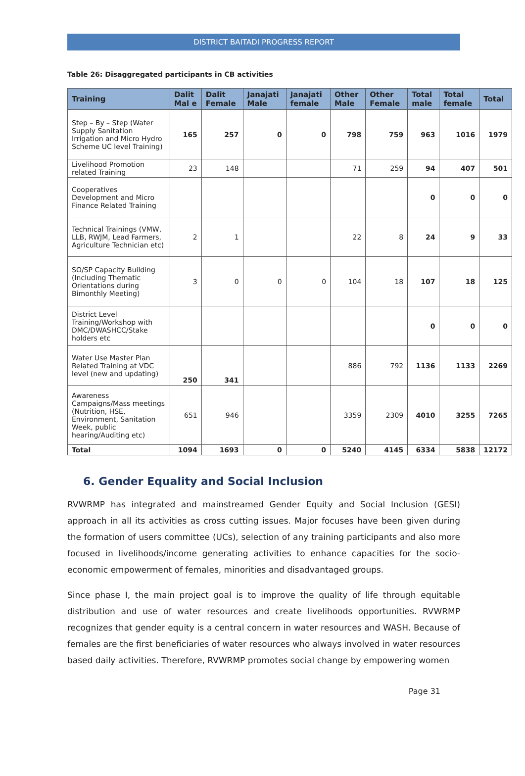DISTRICT BAITADI PROGRESS REPORT
Table 26: Disaggregated participants in CB activities
| Training | Dalit Mal e | Dalit Female | Janajati Male | Janajati female | Other Male | Other Female | Total male | Total female | Total |
| --- | --- | --- | --- | --- | --- | --- | --- | --- | --- |
| Step – By – Step (Water Supply Sanitation Irrigation and Micro Hydro Scheme UC level Training) | 165 | 257 | 0 | 0 | 798 | 759 | 963 | 1016 | 1979 |
| Livelihood Promotion related Training | 23 | 148 | | | 71 | 259 | 94 | 407 | 501 |
| Cooperatives Development and Micro Finance Related Training | | | | | | | 0 | 0 | 0 |
| Technical Trainings (VMW, LLB, RWJM, Lead Farmers, Agriculture Technician etc) | 2 | 1 | | | 22 | 8 | 24 | 9 | 33 |
| SO/SP Capacity Building (Including Thematic Orientations during Bimonthly Meeting) | 3 | 0 | 0 | 0 | 104 | 18 | 107 | 18 | 125 |
| District Level Training/Workshop with DMC/DWASHCC/Stake holders etc | | | | | | | 0 | 0 | 0 |
| Water Use Master Plan Related Training at VDC level (new and updating) | 250 | 341 | | | 886 | 792 | 1136 | 1133 | 2269 |
| Awareness Campaigns/Mass meetings (Nutrition, HSE, Environment, Sanitation Week, public hearing/Auditing etc) | 651 | 946 | | | 3359 | 2309 | 4010 | 3255 | 7265 |
| Total | 1094 | 1693 | 0 | 0 | 5240 | 4145 | 6334 | 5838 | 12172 |
6. Gender Equality and Social Inclusion
RVWRMP has integrated and mainstreamed Gender Equity and Social Inclusion (GESI) approach in all its activities as cross cutting issues. Major focuses have been given during the formation of users committee (UCs), selection of any training participants and also more focused in livelihoods/income generating activities to enhance capacities for the socio-economic empowerment of females, minorities and disadvantaged groups.
Since phase I, the main project goal is to improve the quality of life through equitable distribution and use of water resources and create livelihoods opportunities. RVWRMP recognizes that gender equity is a central concern in water resources and WASH. Because of females are the first beneficiaries of water resources who always involved in water resources based daily activities. Therefore, RVWRMP promotes social change by empowering women
Page 31